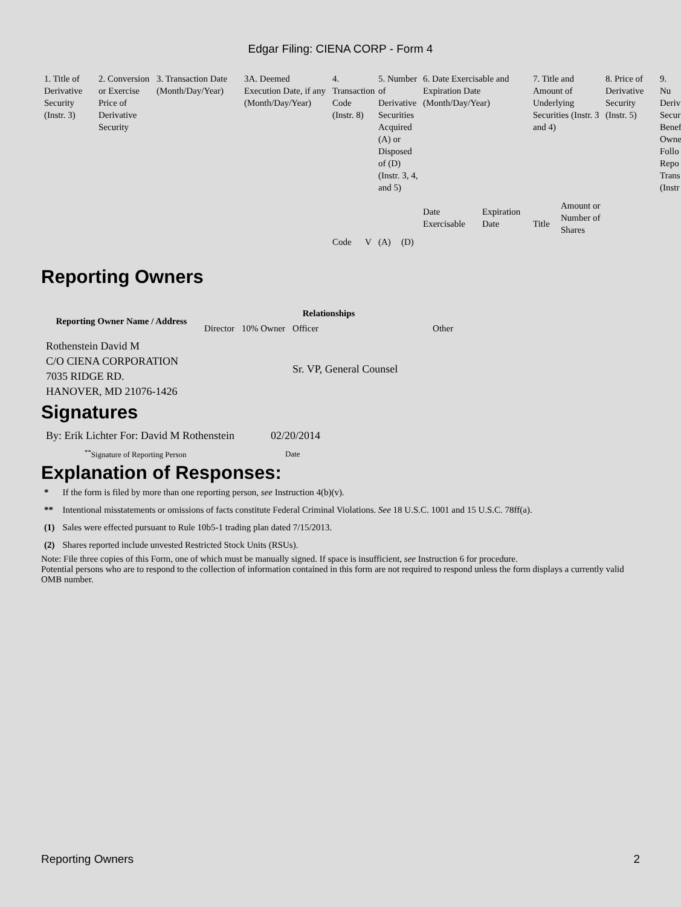Edgar Filing: CIENA CORP - Form 4
| 1. Title of Derivative Security (Instr. 3) | 2. Conversion or Exercise Price of Derivative Security | 3. Transaction Date (Month/Day/Year) | 3A. Deemed Execution Date, if any (Month/Day/Year) | 4. Transaction Code (Instr. 8) | | 5. Number of Derivative Securities Acquired (A) or Disposed of (D) (Instr. 3, 4, and 5) | | 6. Date Exercisable and Expiration Date (Month/Day/Year) | | 7. Title and Amount of Underlying Securities (Instr. 3 and 4) | | 8. Price of Derivative Security (Instr. 5) | 9. Nu Deriv Secur Benef Owne Follo Repo Trans (Instr |
| | | | | | | | | Date Exercisable | Expiration Date | Title | Amount or Number of Shares | | |
| | | | | Code | V | (A) | (D) | | | | | | |
Reporting Owners
| Reporting Owner Name / Address | Relationships | | | |
| --- | --- | --- | --- | --- |
| | Director | 10% Owner | Officer | Other |
| Rothenstein David M C/O CIENA CORPORATION 7035 RIDGE RD. HANOVER, MD 21076-1426 | | | Sr. VP, General Counsel | |
Signatures
| By: Erik Lichter For: David M Rothenstein | 02/20/2014 |
| <sup>**</sup> Signature of Reporting Person | Date |
Explanation of Responses:
| * | If the form is filed by more than one reporting person, see Instruction 4(b)(v). |
| ** | Intentional misstatements or omissions of facts constitute Federal Criminal Violations. See 18 U.S.C. 1001 and 15 U.S.C. 78ff(a). |
| (1) | Sales were effected pursuant to Rule 10b5-1 trading plan dated 7/15/2013. |
| (2) | Shares reported include unvested Restricted Stock Units (RSUs). |
Note: File three copies of this Form, one of which must be manually signed. If space is insufficient, see Instruction 6 for procedure.
Potential persons who are to respond to the collection of information contained in this form are not required to respond unless the form displays a currently valid OMB number.
Reporting Owners 2